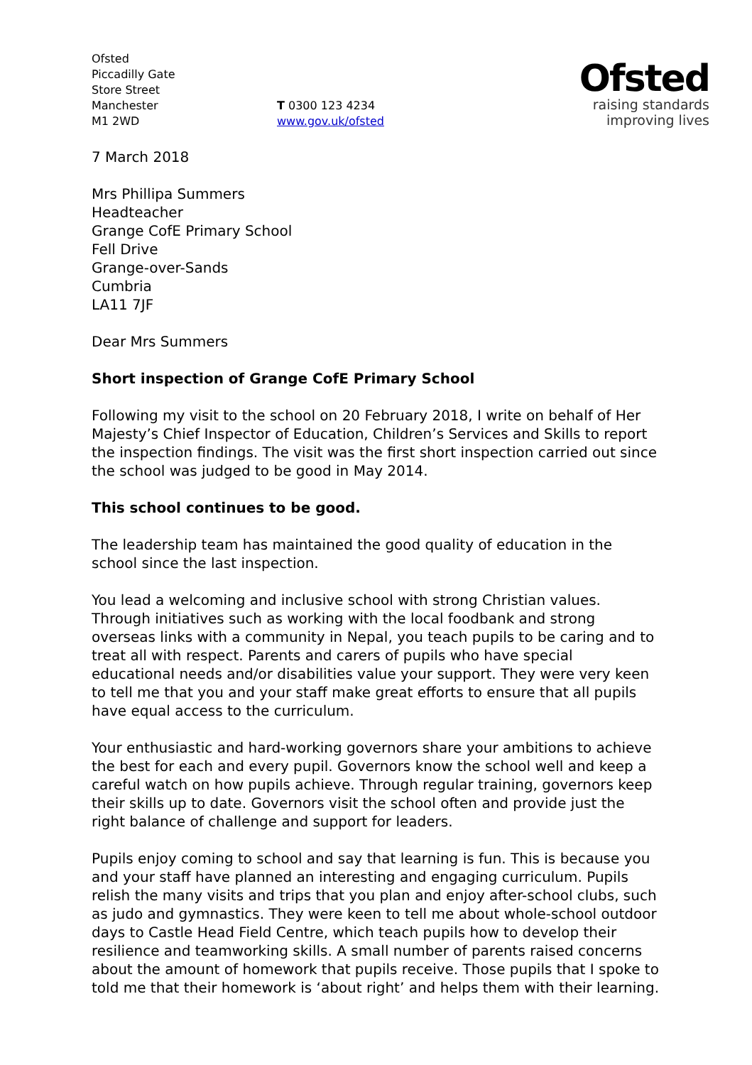Ofsted
Piccadilly Gate
Store Street
Manchester
M1 2WD
T 0300 123 4234
www.gov.uk/ofsted
Ofsted
raising standards
improving lives
7 March 2018
Mrs Phillipa Summers
Headteacher
Grange CofE Primary School
Fell Drive
Grange-over-Sands
Cumbria
LA11 7JF
Dear Mrs Summers
Short inspection of Grange CofE Primary School
Following my visit to the school on 20 February 2018, I write on behalf of Her Majesty’s Chief Inspector of Education, Children’s Services and Skills to report the inspection findings. The visit was the first short inspection carried out since the school was judged to be good in May 2014.
This school continues to be good.
The leadership team has maintained the good quality of education in the school since the last inspection.
You lead a welcoming and inclusive school with strong Christian values. Through initiatives such as working with the local foodbank and strong overseas links with a community in Nepal, you teach pupils to be caring and to treat all with respect. Parents and carers of pupils who have special educational needs and/or disabilities value your support. They were very keen to tell me that you and your staff make great efforts to ensure that all pupils have equal access to the curriculum.
Your enthusiastic and hard-working governors share your ambitions to achieve the best for each and every pupil. Governors know the school well and keep a careful watch on how pupils achieve. Through regular training, governors keep their skills up to date. Governors visit the school often and provide just the right balance of challenge and support for leaders.
Pupils enjoy coming to school and say that learning is fun. This is because you and your staff have planned an interesting and engaging curriculum. Pupils relish the many visits and trips that you plan and enjoy after-school clubs, such as judo and gymnastics. They were keen to tell me about whole-school outdoor days to Castle Head Field Centre, which teach pupils how to develop their resilience and teamworking skills. A small number of parents raised concerns about the amount of homework that pupils receive. Those pupils that I spoke to told me that their homework is ‘about right’ and helps them with their learning.